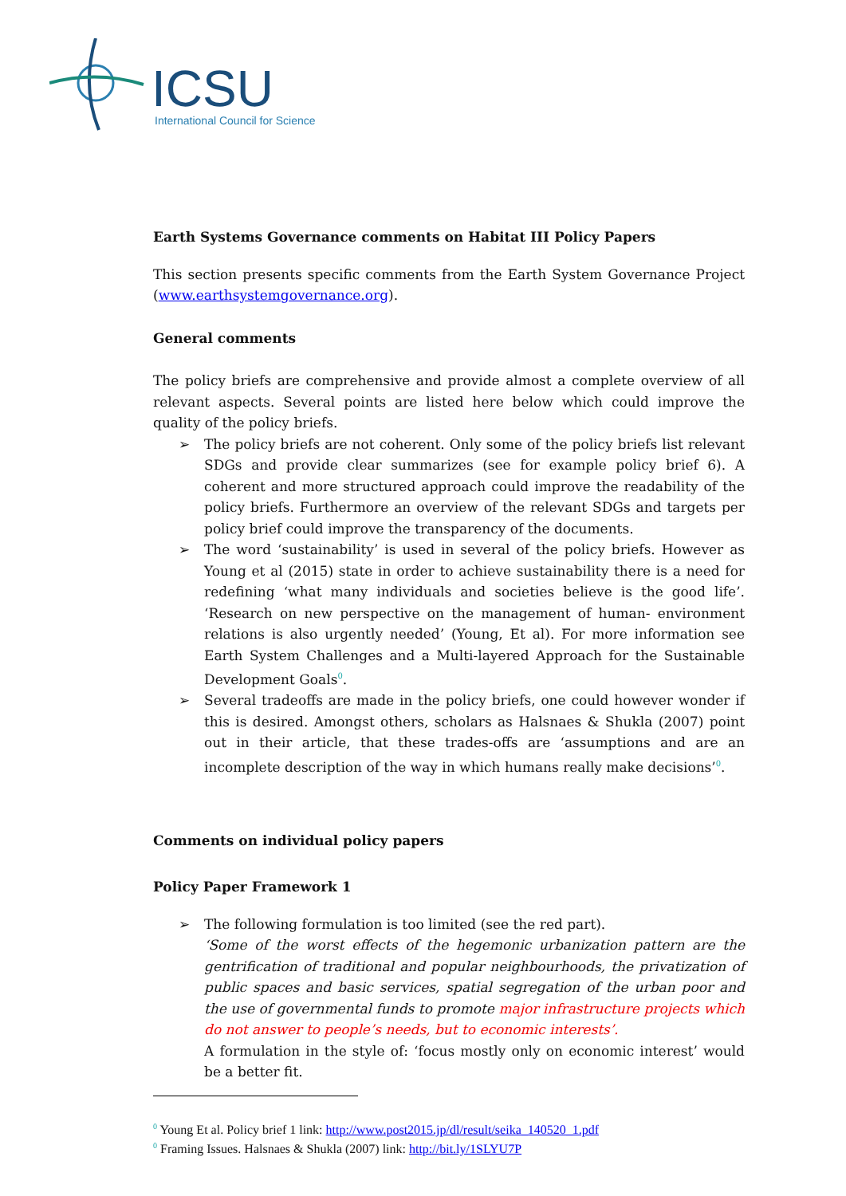ICSU
International Council for Science
Earth Systems Governance comments on Habitat III Policy Papers
This section presents specific comments from the Earth System Governance Project (www.earthsystemgovernance.org).
General comments
The policy briefs are comprehensive and provide almost a complete overview of all relevant aspects. Several points are listed here below which could improve the quality of the policy briefs.
➢ The policy briefs are not coherent. Only some of the policy briefs list relevant SDGs and provide clear summarizes (see for example policy brief 6). A coherent and more structured approach could improve the readability of the policy briefs. Furthermore an overview of the relevant SDGs and targets per policy brief could improve the transparency of the documents.
➢ The word ‘sustainability’ is used in several of the policy briefs. However as Young et al (2015) state in order to achieve sustainability there is a need for redefining ‘what many individuals and societies believe is the good life’. ‘Research on new perspective on the management of human- environment relations is also urgently needed’ (Young, Et al). For more information see Earth System Challenges and a Multi-layered Approach for the Sustainable Development Goals<sup>0</sup>.
➢ Several tradeoffs are made in the policy briefs, one could however wonder if this is desired. Amongst others, scholars as Halsnaes & Shukla (2007) point out in their article, that these trades-offs are ‘assumptions and are an incomplete description of the way in which humans really make decisions’<sup>0</sup>.
Comments on individual policy papers
Policy Paper Framework 1
➢ The following formulation is too limited (see the red part).
‘Some of the worst effects of the hegemonic urbanization pattern are the gentrification of traditional and popular neighbourhoods, the privatization of public spaces and basic services, spatial segregation of the urban poor and the use of governmental funds to promote major infrastructure projects which do not answer to people’s needs, but to economic interests’.
A formulation in the style of: ‘focus mostly only on economic interest’ would be a better fit.
<sup>0</sup> Young Et al. Policy brief 1 link: http://www.post2015.jp/dl/result/seika_140520_1.pdf
<sup>0</sup> Framing Issues. Halsnaes & Shukla (2007) link: http://bit.ly/1SLYU7P